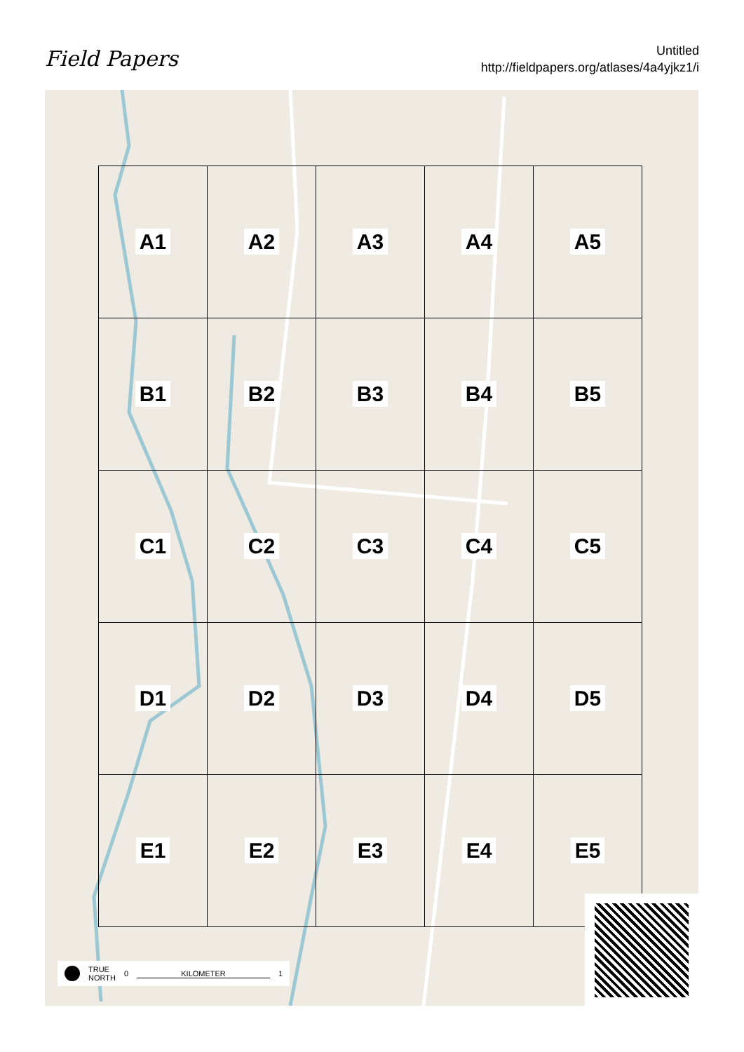Field Papers
Untitled
http://fieldpapers.org/atlases/4a4yjkz1/i
| A1 | A2 | A3 | A4 | A5 |
| B1 | B2 | B3 | B4 | B5 |
| C1 | C2 | C3 | C4 | C5 |
| D1 | D2 | D3 | D4 | D5 |
| E1 | E2 | E3 | E4 | E5 |
TRUE
NORTH 0 KILOMETER 1